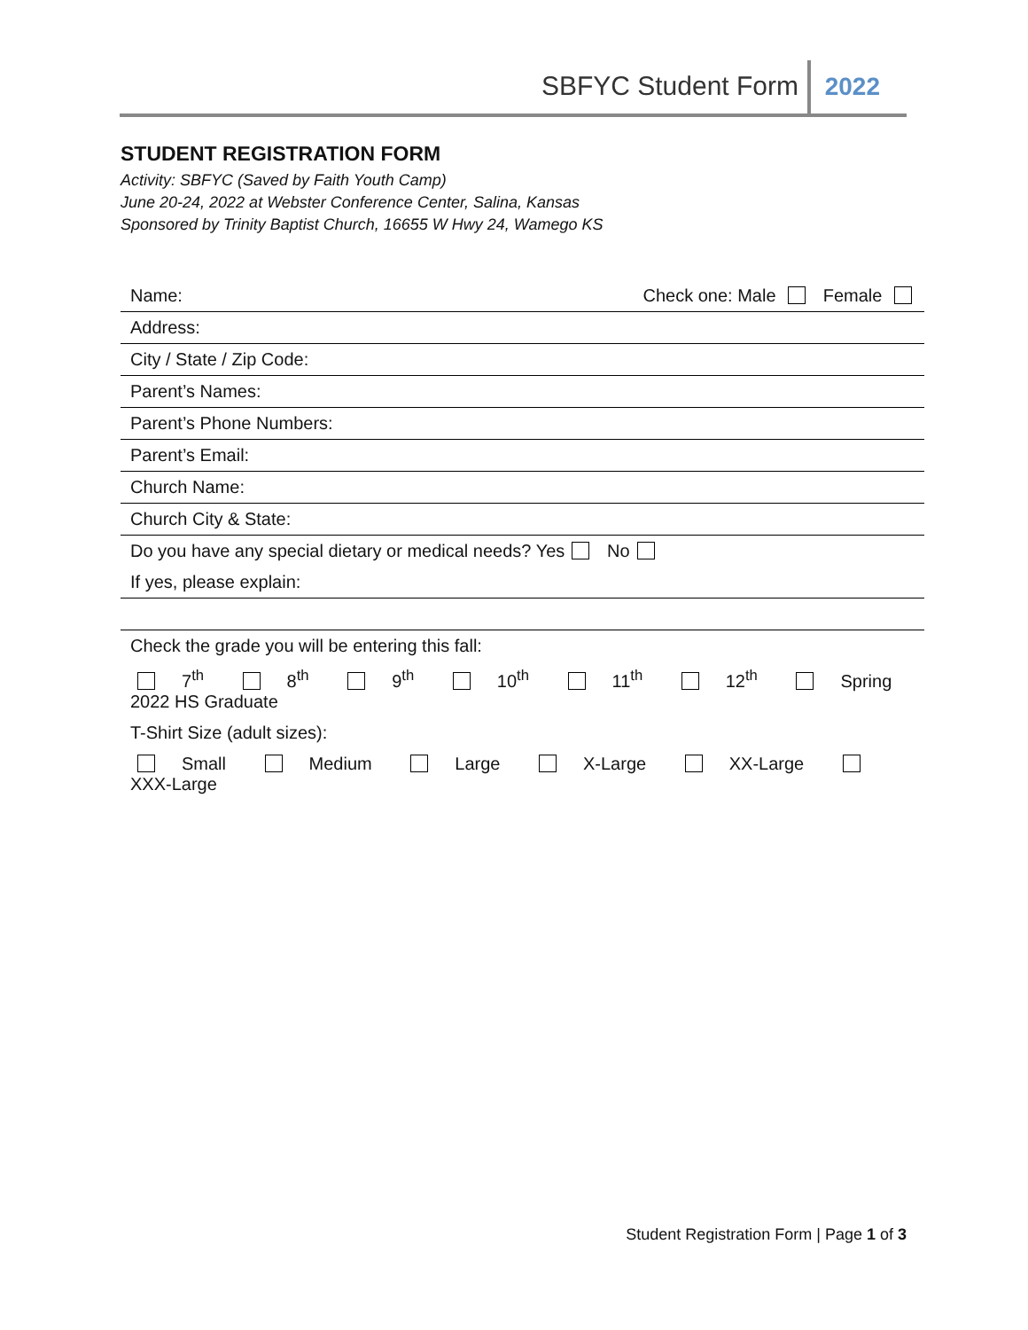SBFYC Student Form 2022
STUDENT REGISTRATION FORM
Activity: SBFYC (Saved by Faith Youth Camp)
June 20-24, 2022 at Webster Conference Center, Salina, Kansas
Sponsored by Trinity Baptist Church, 16655 W Hwy 24, Wamego KS
| Name: | Check one: Male Female |
| Address: | |
| City / State / Zip Code: | |
| Parent’s Names: | |
| Parent’s Phone Numbers: | |
| Parent’s Email: | |
| Church Name: | |
| Church City & State: | |
| Do you have any special dietary or medical needs? Yes No | |
| If yes, please explain: | |
| Check the grade you will be entering this fall: | |
| 7<sup>th</sup> 8<sup>th</sup> 9<sup>th</sup> 10<sup>th</sup> 11<sup>th</sup> 12<sup>th</sup> Spring 2022 HS Graduate | |
| T-Shirt Size (adult sizes): | |
| Small Medium Large X-Large XX-Large XXX-Large | |
Student Registration Form | Page 1 of 3